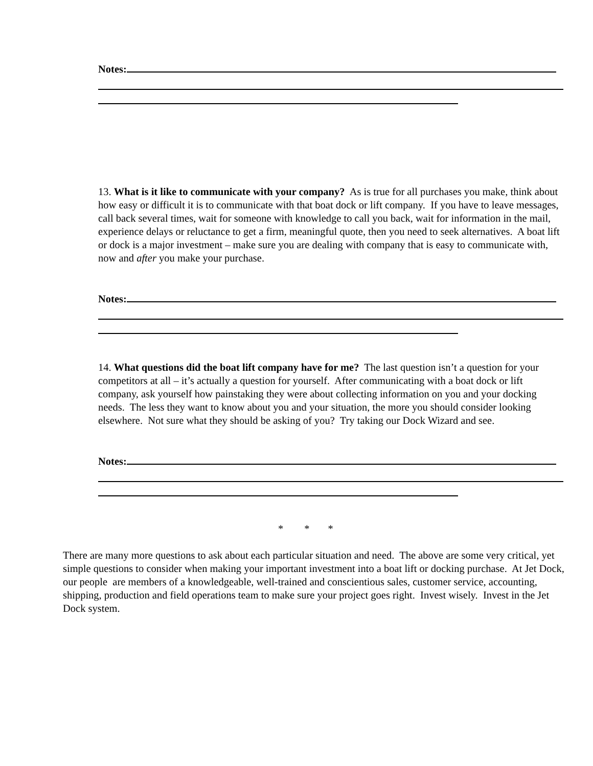Notes:
13. What is it like to communicate with your company? As is true for all purchases you make, think about how easy or difficult it is to communicate with that boat dock or lift company. If you have to leave messages, call back several times, wait for someone with knowledge to call you back, wait for information in the mail, experience delays or reluctance to get a firm, meaningful quote, then you need to seek alternatives. A boat lift or dock is a major investment – make sure you are dealing with company that is easy to communicate with, now and after you make your purchase.
Notes:
14. What questions did the boat lift company have for me? The last question isn’t a question for your competitors at all – it’s actually a question for yourself. After communicating with a boat dock or lift company, ask yourself how painstaking they were about collecting information on you and your docking needs. The less they want to know about you and your situation, the more you should consider looking elsewhere. Not sure what they should be asking of you? Try taking our Dock Wizard and see.
Notes:
* * *
There are many more questions to ask about each particular situation and need. The above are some very critical, yet simple questions to consider when making your important investment into a boat lift or docking purchase. At Jet Dock, our people are members of a knowledgeable, well-trained and conscientious sales, customer service, accounting, shipping, production and field operations team to make sure your project goes right. Invest wisely. Invest in the Jet Dock system.